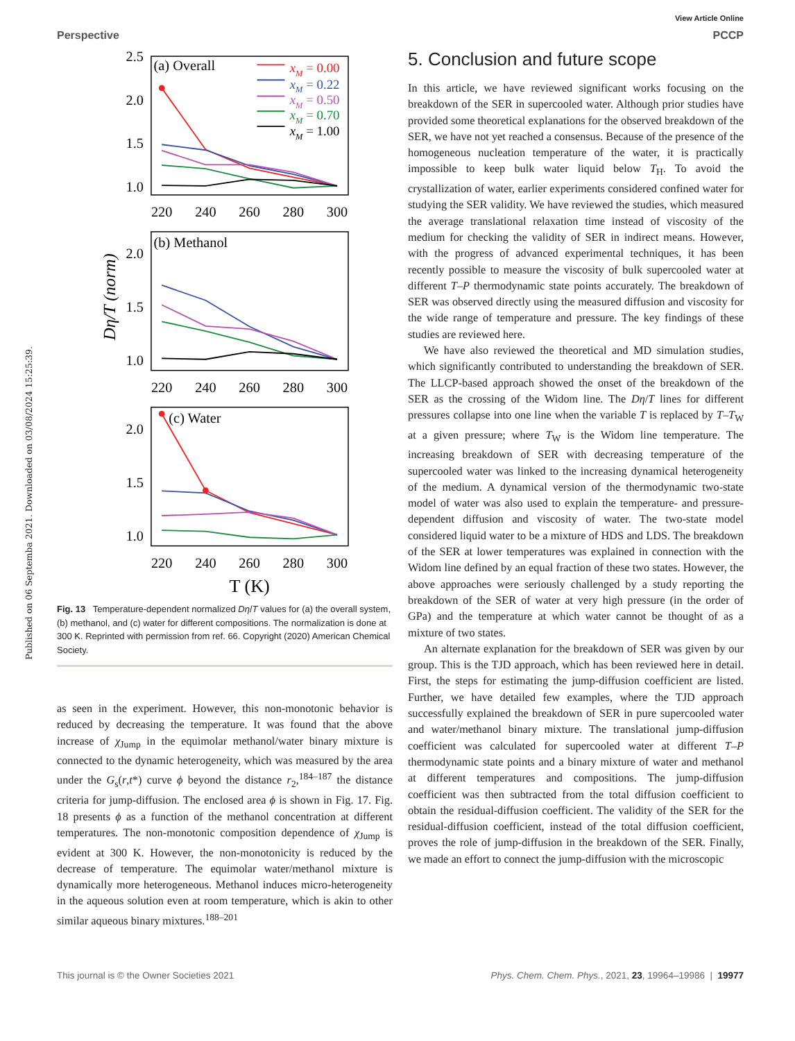Published on 06 Septemba 2021. Downloaded on 03/08/2024 15:25:39.
View Article Online
Perspective PCCP
(a) Overall
(b) Methanol
(c) Water
2.5
2.0
1.5
1.0
2.0
1.5
1.0
2.0
1.5
1.0
220
240
260
280
300
220
240
260
280
300
220
240
260
280
300
T (K)
Dη/T (norm)
xM = 0.00
xM = 0.22
xM = 0.50
xM = 0.70
xM = 1.00
Fig. 13 Temperature-dependent normalized Dη/T values for (a) the overall system, (b) methanol, and (c) water for different compositions. The normalization is done at 300 K. Reprinted with permission from ref. 66. Copyright (2020) American Chemical Society.
as seen in the experiment. However, this non-monotonic behavior is reduced by decreasing the temperature. It was found that the above increase of χ<sub>Jump</sub> in the equimolar methanol/water binary mixture is connected to the dynamic heterogeneity, which was measured by the area under the G<sub>s</sub>(r,t*) curve ϕ beyond the distance r<sub>2</sub>,<sup>184–187</sup> the distance criteria for jump-diffusion. The enclosed area ϕ is shown in Fig. 17. Fig. 18 presents ϕ as a function of the methanol concentration at different temperatures. The non-monotonic composition dependence of χ<sub>Jump</sub> is evident at 300 K. However, the non-monotonicity is reduced by the decrease of temperature. The equimolar water/methanol mixture is dynamically more heterogeneous. Methanol induces micro-heterogeneity in the aqueous solution even at room temperature, which is akin to other similar aqueous binary mixtures.<sup>188–201</sup>
5. Conclusion and future scope
In this article, we have reviewed significant works focusing on the breakdown of the SER in supercooled water. Although prior studies have provided some theoretical explanations for the observed breakdown of the SER, we have not yet reached a consensus. Because of the presence of the homogeneous nucleation temperature of the water, it is practically impossible to keep bulk water liquid below T<sub>H</sub>. To avoid the crystallization of water, earlier experiments considered confined water for studying the SER validity. We have reviewed the studies, which measured the average translational relaxation time instead of viscosity of the medium for checking the validity of SER in indirect means. However, with the progress of advanced experimental techniques, it has been recently possible to measure the viscosity of bulk supercooled water at different T–P thermodynamic state points accurately. The breakdown of SER was observed directly using the measured diffusion and viscosity for the wide range of temperature and pressure. The key findings of these studies are reviewed here.
We have also reviewed the theoretical and MD simulation studies, which significantly contributed to understanding the breakdown of SER. The LLCP-based approach showed the onset of the breakdown of the SER as the crossing of the Widom line. The Dη/T lines for different pressures collapse into one line when the variable T is replaced by T–T<sub>W</sub> at a given pressure; where T<sub>W</sub> is the Widom line temperature. The increasing breakdown of SER with decreasing temperature of the supercooled water was linked to the increasing dynamical heterogeneity of the medium. A dynamical version of the thermodynamic two-state model of water was also used to explain the temperature- and pressure-dependent diffusion and viscosity of water. The two-state model considered liquid water to be a mixture of HDS and LDS. The breakdown of the SER at lower temperatures was explained in connection with the Widom line defined by an equal fraction of these two states. However, the above approaches were seriously challenged by a study reporting the breakdown of the SER of water at very high pressure (in the order of GPa) and the temperature at which water cannot be thought of as a mixture of two states.
An alternate explanation for the breakdown of SER was given by our group. This is the TJD approach, which has been reviewed here in detail. First, the steps for estimating the jump-diffusion coefficient are listed. Further, we have detailed few examples, where the TJD approach successfully explained the breakdown of SER in pure supercooled water and water/methanol binary mixture. The translational jump-diffusion coefficient was calculated for supercooled water at different T–P thermodynamic state points and a binary mixture of water and methanol at different temperatures and compositions. The jump-diffusion coefficient was then subtracted from the total diffusion coefficient to obtain the residual-diffusion coefficient. The validity of the SER for the residual-diffusion coefficient, instead of the total diffusion coefficient, proves the role of jump-diffusion in the breakdown of the SER. Finally, we made an effort to connect the jump-diffusion with the microscopic
This journal is © the Owner Societies 2021 Phys. Chem. Chem. Phys., 2021, 23, 19964–19986 | 19977